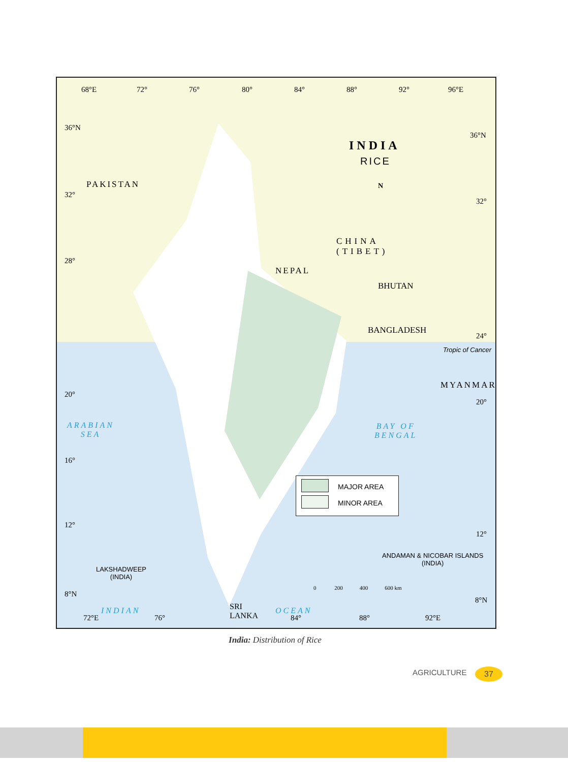68°E 72° 76° 80° 84° 88° 92° 96°E
36°N
32°
28°
20°
16°
12°
8°N
36°N
32°
24°
20°
12°
8°N
INDIA
RICE
N
PAKISTAN
CHINA
(TIBET)
NEPAL
BHUTAN
BANGLADESH
Tropic of Cancer
MYANMAR
ARABIAN
SEA
BAY OF
BENGAL
LAKSHADWEEP
(INDIA)
ANDAMAN & NICOBAR ISLANDS
(INDIA)
0 200 400 600 km
INDIAN OCEAN
SRI
LANKA
72°E 76° 84° 88° 92°E
MAJOR AREA
MINOR AREA
India: Distribution of Rice
AGRICULTURE 37